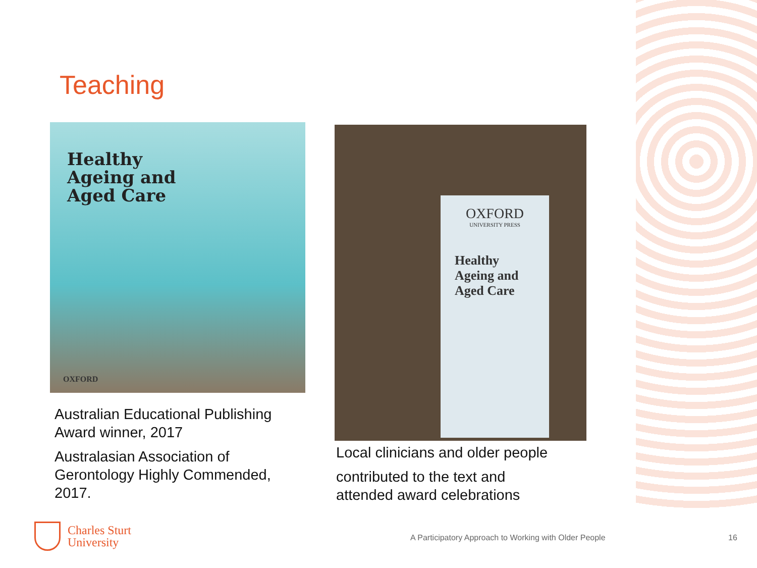Teaching
Healthy
Ageing and
Aged Care
OXFORD
OXFORD
UNIVERSITY PRESS
Healthy
Ageing and
Aged Care
Australian Educational Publishing
Award winner, 2017
Australasian Association of
Gerontology Highly Commended,
2017.
Local clinicians and older people
contributed to the text and
attended award celebrations
Charles Sturt
University
A Participatory Approach to Working with Older People
16